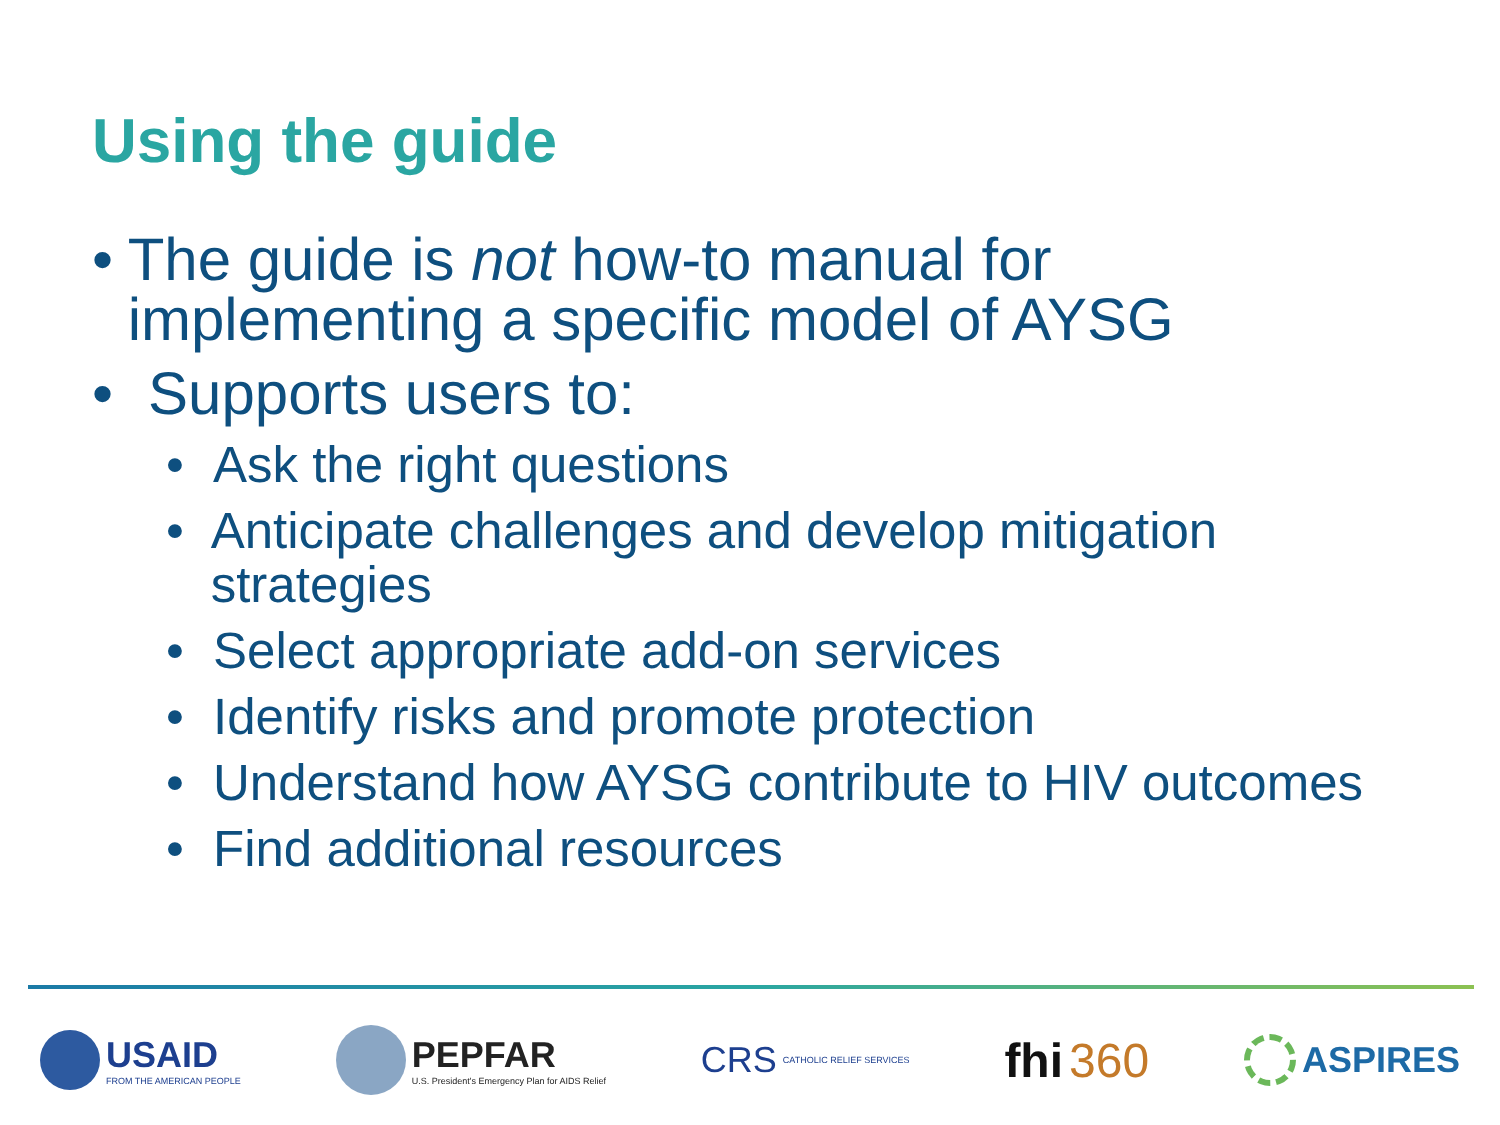Using the guide
• The guide is not how-to manual for implementing a specific model of AYSG
• Supports users to:
• Ask the right questions
• Anticipate challenges and develop mitigation strategies
• Select appropriate add-on services
• Identify risks and promote protection
• Understand how AYSG contribute to HIV outcomes
• Find additional resources
USAID
FROM THE AMERICAN PEOPLE
PEPFAR
U.S. President's Emergency Plan for AIDS Relief
CRS CATHOLIC RELIEF SERVICES
fhi 360
ASPIRES